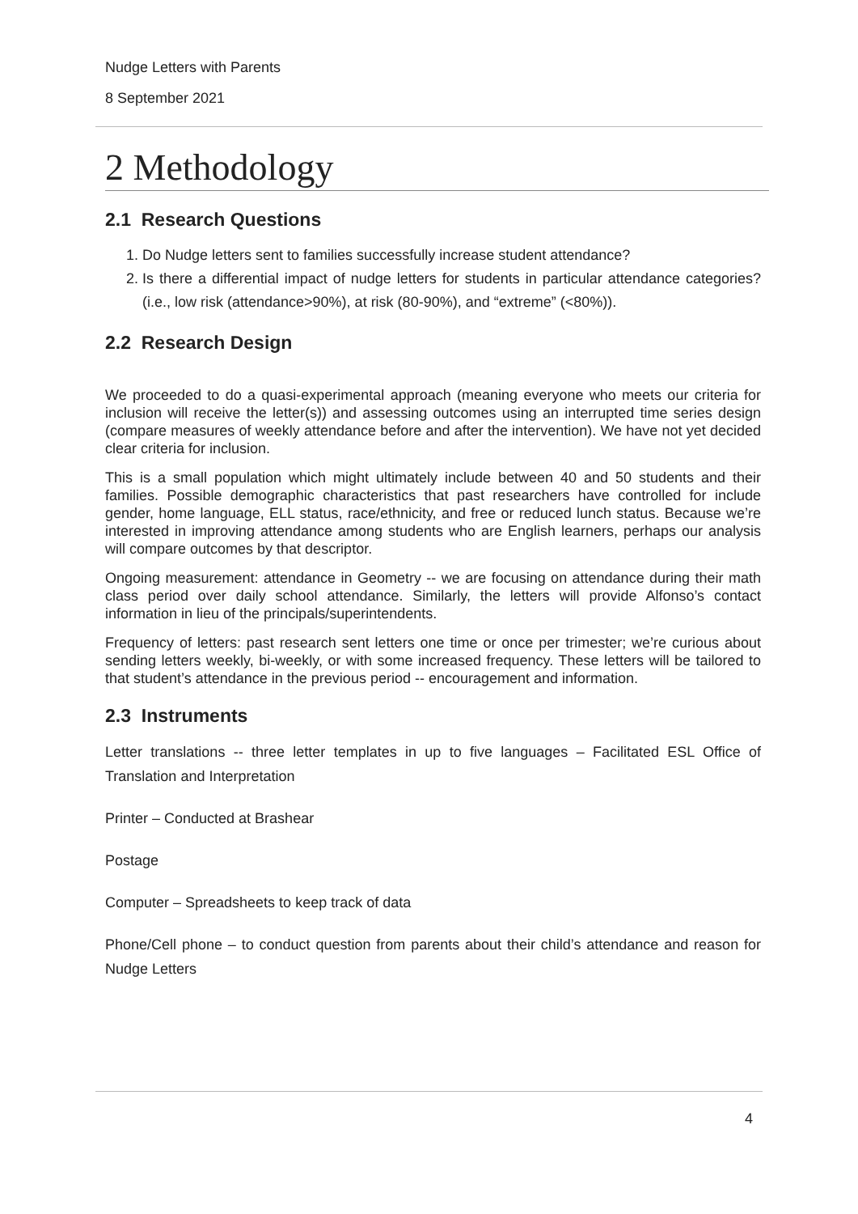Nudge Letters with Parents
8 September 2021
2 Methodology
2.1 Research Questions
1. Do Nudge letters sent to families successfully increase student attendance?
2. Is there a differential impact of nudge letters for students in particular attendance categories? (i.e., low risk (attendance>90%), at risk (80-90%), and “extreme” (<80%)).
2.2 Research Design
We proceeded to do a quasi-experimental approach (meaning everyone who meets our criteria for inclusion will receive the letter(s)) and assessing outcomes using an interrupted time series design (compare measures of weekly attendance before and after the intervention). We have not yet decided clear criteria for inclusion.
This is a small population which might ultimately include between 40 and 50 students and their families. Possible demographic characteristics that past researchers have controlled for include gender, home language, ELL status, race/ethnicity, and free or reduced lunch status. Because we’re interested in improving attendance among students who are English learners, perhaps our analysis will compare outcomes by that descriptor.
Ongoing measurement: attendance in Geometry -- we are focusing on attendance during their math class period over daily school attendance. Similarly, the letters will provide Alfonso’s contact information in lieu of the principals/superintendents.
Frequency of letters: past research sent letters one time or once per trimester; we’re curious about sending letters weekly, bi-weekly, or with some increased frequency. These letters will be tailored to that student’s attendance in the previous period -- encouragement and information.
2.3 Instruments
Letter translations -- three letter templates in up to five languages – Facilitated ESL Office of Translation and Interpretation
Printer – Conducted at Brashear
Postage
Computer – Spreadsheets to keep track of data
Phone/Cell phone – to conduct question from parents about their child’s attendance and reason for Nudge Letters
4